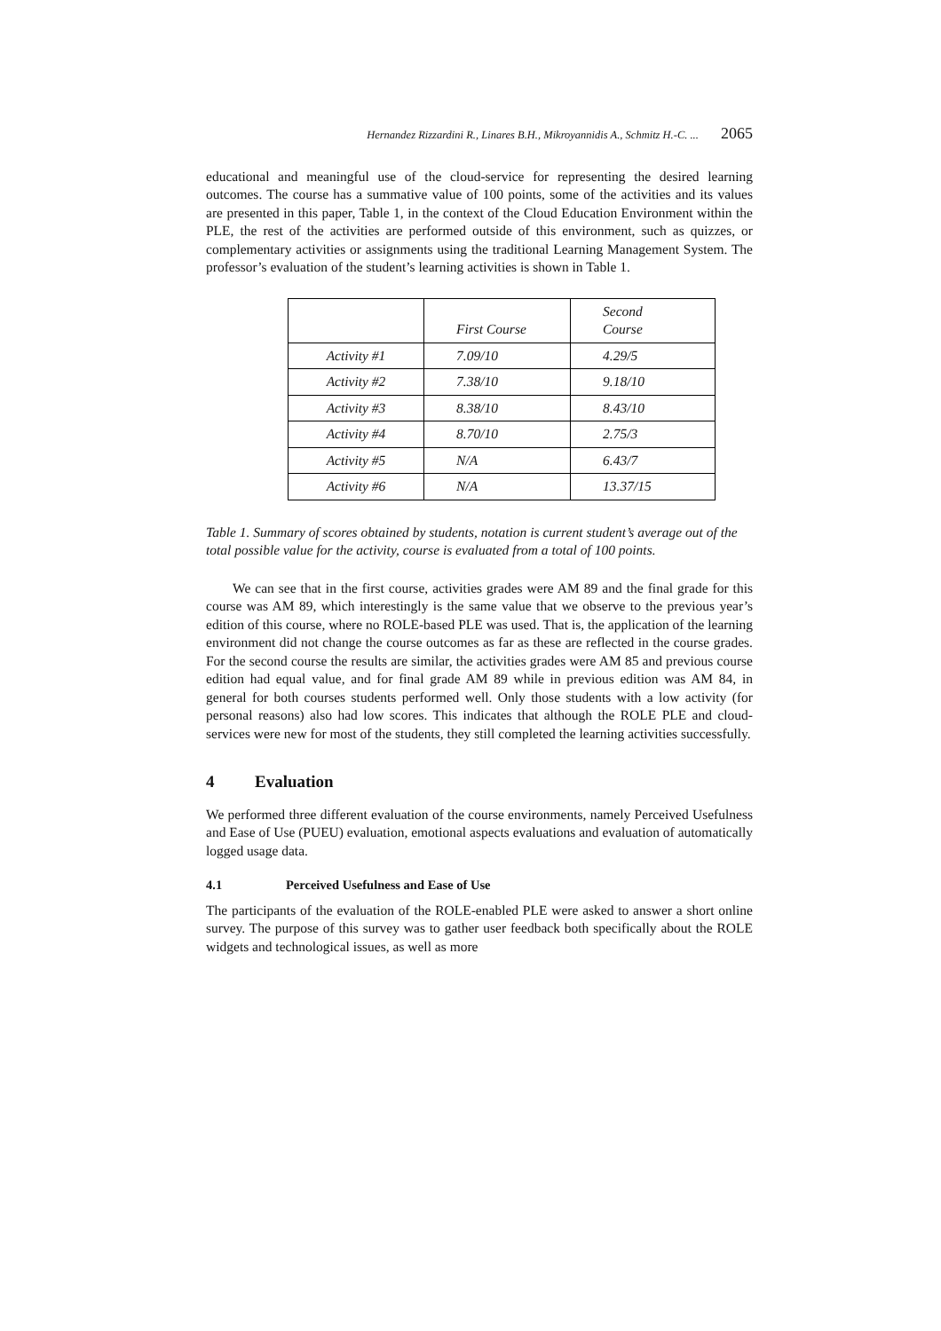Hernandez Rizzardini R., Linares B.H., Mikroyannidis A., Schmitz H.-C. ... 2065
educational and meaningful use of the cloud-service for representing the desired learning outcomes. The course has a summative value of 100 points, some of the activities and its values are presented in this paper, Table 1, in the context of the Cloud Education Environment within the PLE, the rest of the activities are performed outside of this environment, such as quizzes, or complementary activities or assignments using the traditional Learning Management System. The professor’s evaluation of the student’s learning activities is shown in Table 1.
| | First Course | Second Course |
| Activity #1 | 7.09/10 | 4.29/5 |
| Activity #2 | 7.38/10 | 9.18/10 |
| Activity #3 | 8.38/10 | 8.43/10 |
| Activity #4 | 8.70/10 | 2.75/3 |
| Activity #5 | N/A | 6.43/7 |
| Activity #6 | N/A | 13.37/15 |
Table 1. Summary of scores obtained by students, notation is current student’s average out of the total possible value for the activity, course is evaluated from a total of 100 points.
We can see that in the first course, activities grades were AM 89 and the final grade for this course was AM 89, which interestingly is the same value that we observe to the previous year’s edition of this course, where no ROLE-based PLE was used. That is, the application of the learning environment did not change the course outcomes as far as these are reflected in the course grades. For the second course the results are similar, the activities grades were AM 85 and previous course edition had equal value, and for final grade AM 89 while in previous edition was AM 84, in general for both courses students performed well. Only those students with a low activity (for personal reasons) also had low scores. This indicates that although the ROLE PLE and cloud-services were new for most of the students, they still completed the learning activities successfully.
4 Evaluation
We performed three different evaluation of the course environments, namely Perceived Usefulness and Ease of Use (PUEU) evaluation, emotional aspects evaluations and evaluation of automatically logged usage data.
4.1 Perceived Usefulness and Ease of Use
The participants of the evaluation of the ROLE-enabled PLE were asked to answer a short online survey. The purpose of this survey was to gather user feedback both specifically about the ROLE widgets and technological issues, as well as more